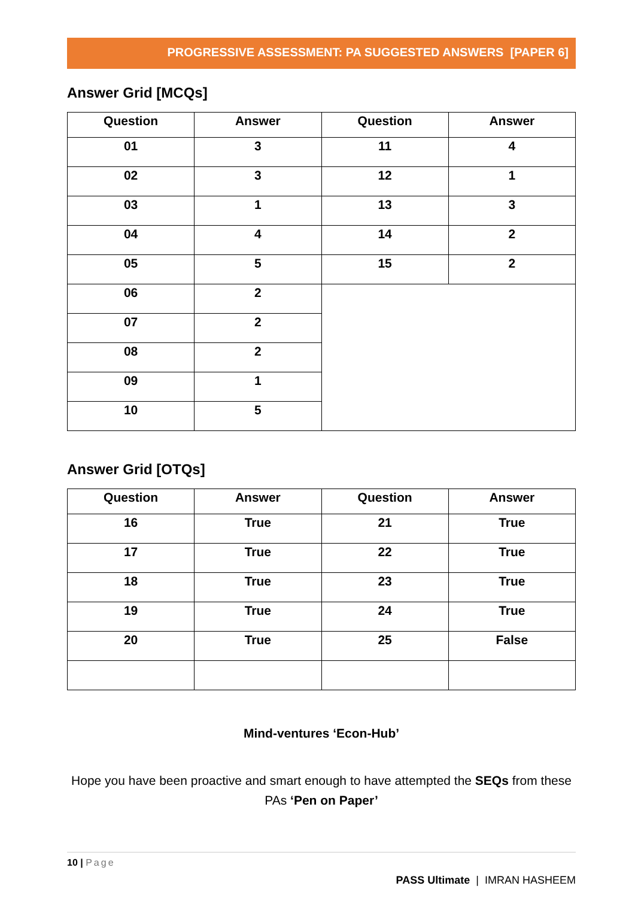PROGRESSIVE ASSESSMENT: PA SUGGESTED ANSWERS [PAPER 6]
Answer Grid [MCQs]
| Question | Answer | Question | Answer |
| --- | --- | --- | --- |
| 01 | 3 | 11 | 4 |
| 02 | 3 | 12 | 1 |
| 03 | 1 | 13 | 3 |
| 04 | 4 | 14 | 2 |
| 05 | 5 | 15 | 2 |
| 06 | 2 | | |
| 07 | 2 | | |
| 08 | 2 | | |
| 09 | 1 | | |
| 10 | 5 | | |
Answer Grid [OTQs]
| Question | Answer | Question | Answer |
| --- | --- | --- | --- |
| 16 | True | 21 | True |
| 17 | True | 22 | True |
| 18 | True | 23 | True |
| 19 | True | 24 | True |
| 20 | True | 25 | False |
Mind-ventures ‘Econ-Hub’
Hope you have been proactive and smart enough to have attempted the SEQs from these PAs ‘Pen on Paper’
10 | Page
PASS Ultimate | IMRAN HASHEEM